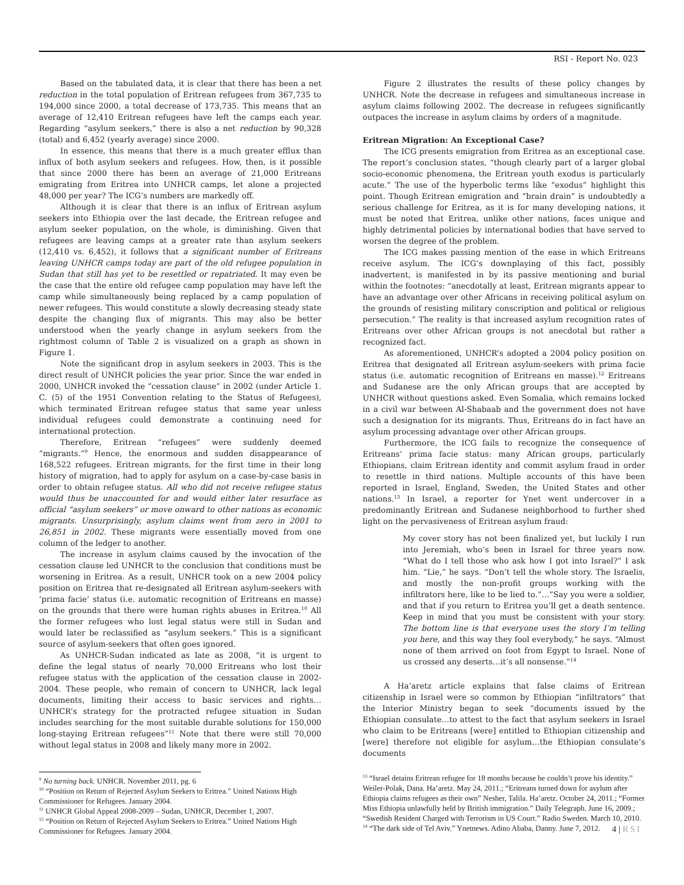RSI - Report No. 023
Based on the tabulated data, it is clear that there has been a net reduction in the total population of Eritrean refugees from 367,735 to 194,000 since 2000, a total decrease of 173,735. This means that an average of 12,410 Eritrean refugees have left the camps each year. Regarding “asylum seekers,” there is also a net reduction by 90,328 (total) and 6,452 (yearly average) since 2000.
In essence, this means that there is a much greater efflux than influx of both asylum seekers and refugees. How, then, is it possible that since 2000 there has been an average of 21,000 Eritreans emigrating from Eritrea into UNHCR camps, let alone a projected 48,000 per year? The ICG’s numbers are markedly off.
Although it is clear that there is an influx of Eritrean asylum seekers into Ethiopia over the last decade, the Eritrean refugee and asylum seeker population, on the whole, is diminishing. Given that refugees are leaving camps at a greater rate than asylum seekers (12,410 vs. 6,452), it follows that a significant number of Eritreans leaving UNHCR camps today are part of the old refugee population in Sudan that still has yet to be resettled or repatriated. It may even be the case that the entire old refugee camp population may have left the camp while simultaneously being replaced by a camp population of newer refugees. This would constitute a slowly decreasing steady state despite the changing flux of migrants. This may also be better understood when the yearly change in asylum seekers from the rightmost column of Table 2 is visualized on a graph as shown in Figure 1.
Note the significant drop in asylum seekers in 2003. This is the direct result of UNHCR policies the year prior. Since the war ended in 2000, UNHCR invoked the “cessation clause” in 2002 (under Article 1. C. (5) of the 1951 Convention relating to the Status of Refugees), which terminated Eritrean refugee status that same year unless individual refugees could demonstrate a continuing need for international protection.
Therefore, Eritrean “refugees” were suddenly deemed “migrants.”<sup>9</sup> Hence, the enormous and sudden disappearance of 168,522 refugees. Eritrean migrants, for the first time in their long history of migration, had to apply for asylum on a case-by-case basis in order to obtain refugee status. All who did not receive refugee status would thus be unaccounted for and would either later resurface as official “asylum seekers” or move onward to other nations as economic migrants. Unsurprisingly, asylum claims went from zero in 2001 to 26,851 in 2002. These migrants were essentially moved from one column of the ledger to another.
The increase in asylum claims caused by the invocation of the cessation clause led UNHCR to the conclusion that conditions must be worsening in Eritrea. As a result, UNHCR took on a new 2004 policy position on Eritrea that re-designated all Eritrean asylum-seekers with ‘prima facie’ status (i.e. automatic recognition of Eritreans en masse) on the grounds that there were human rights abuses in Eritrea.<sup>10</sup> All the former refugees who lost legal status were still in Sudan and would later be reclassified as “asylum seekers.” This is a significant source of asylum-seekers that often goes ignored.
As UNHCR-Sudan indicated as late as 2008, “it is urgent to define the legal status of nearly 70,000 Eritreans who lost their refugee status with the application of the cessation clause in 2002-2004. These people, who remain of concern to UNHCR, lack legal documents, limiting their access to basic services and rights…UNHCR’s strategy for the protracted refugee situation in Sudan includes searching for the most suitable durable solutions for 150,000 long-staying Eritrean refugees”<sup>11</sup> Note that there were still 70,000 without legal status in 2008 and likely many more in 2002.
<sup>9</sup> No turning back. UNHCR. November 2011, pg. 6
<sup>10</sup> “Position on Return of Rejected Asylum Seekers to Eritrea.” United Nations High Commissioner for Refugees. January 2004.
<sup>11</sup> UNHCR Global Appeal 2008-2009 – Sudan, UNHCR, December 1, 2007.
<sup>12</sup> “Position on Return of Rejected Asylum Seekers to Eritrea.” United Nations High Commissioner for Refugees. January 2004.
Figure 2 illustrates the results of these policy changes by UNHCR. Note the decrease in refugees and simultaneous increase in asylum claims following 2002. The decrease in refugees significantly outpaces the increase in asylum claims by orders of a magnitude.
Eritrean Migration: An Exceptional Case?
The ICG presents emigration from Eritrea as an exceptional case. The report’s conclusion states, “though clearly part of a larger global socio-economic phenomena, the Eritrean youth exodus is particularly acute.” The use of the hyperbolic terms like “exodus” highlight this point. Though Eritrean emigration and “brain drain” is undoubtedly a serious challenge for Eritrea, as it is for many developing nations, it must be noted that Eritrea, unlike other nations, faces unique and highly detrimental policies by international bodies that have served to worsen the degree of the problem.
The ICG makes passing mention of the ease in which Eritreans receive asylum. The ICG’s downplaying of this fact, possibly inadvertent, is manifested in by its passive mentioning and burial within the footnotes: “anecdotally at least, Eritrean migrants appear to have an advantage over other Africans in receiving political asylum on the grounds of resisting military conscription and political or religious persecution.” The reality is that increased asylum recognition rates of Eritreans over other African groups is not anecdotal but rather a recognized fact.
As aforementioned, UNHCR’s adopted a 2004 policy position on Eritrea that designated all Eritrean asylum-seekers with prima facie status (i.e. automatic recognition of Eritreans en masse).<sup>12</sup> Eritreans and Sudanese are the only African groups that are accepted by UNHCR without questions asked. Even Somalia, which remains locked in a civil war between Al-Shabaab and the government does not have such a designation for its migrants. Thus, Eritreans do in fact have an asylum processing advantage over other African groups.
Furthermore, the ICG fails to recognize the consequence of Eritreans’ prima facie status: many African groups, particularly Ethiopians, claim Eritrean identity and commit asylum fraud in order to resettle in third nations. Multiple accounts of this have been reported in Israel, England, Sweden, the United States and other nations.<sup>13</sup> In Israel, a reporter for Ynet went undercover in a predominantly Eritrean and Sudanese neighborhood to further shed light on the pervasiveness of Eritrean asylum fraud:
My cover story has not been finalized yet, but luckily I run into Jeremiah, who’s been in Israel for three years now. “What do I tell those who ask how I got into Israel?” I ask him. “Lie,” he says. “Don’t tell the whole story. The Israelis, and mostly the non-profit groups working with the infiltrators here, like to be lied to.”…“Say you were a soldier, and that if you return to Eritrea you’ll get a death sentence. Keep in mind that you must be consistent with your story. The bottom line is that everyone uses the story I’m telling you here, and this way they fool everybody,” he says. “Almost none of them arrived on foot from Egypt to Israel. None of us crossed any deserts…it’s all nonsense.”<sup>14</sup>
A Ha’aretz article explains that false claims of Eritrean citizenship in Israel were so common by Ethiopian “infiltrators” that the Interior Ministry began to seek “documents issued by the Ethiopian consulate…to attest to the fact that asylum seekers in Israel who claim to be Eritreans [were] entitled to Ethiopian citizenship and [were] therefore not eligible for asylum…the Ethiopian consulate’s documents
<sup>13</sup> “Israel detains Eritrean refugee for 18 months because he couldn’t prove his identity.” Weiler-Polak, Dana. Ha’aretz. May 24, 2011.; “Eritreans turned down for asylum after Ethiopia claims refugees as their own” Nesher, Talila. Ha’aretz. October 24, 2011.; “Former Miss Ethiopia unlawfully held by British immigration.” Daily Telegraph. June 16, 2009.; “Swedish Resident Charged with Terrorism in US Court.” Radio Sweden. March 10, 2010.
<sup>14</sup> “The dark side of Tel Aviv.” Ynetnews. Adino Ababa, Danny. June 7, 2012.
4 | RSI